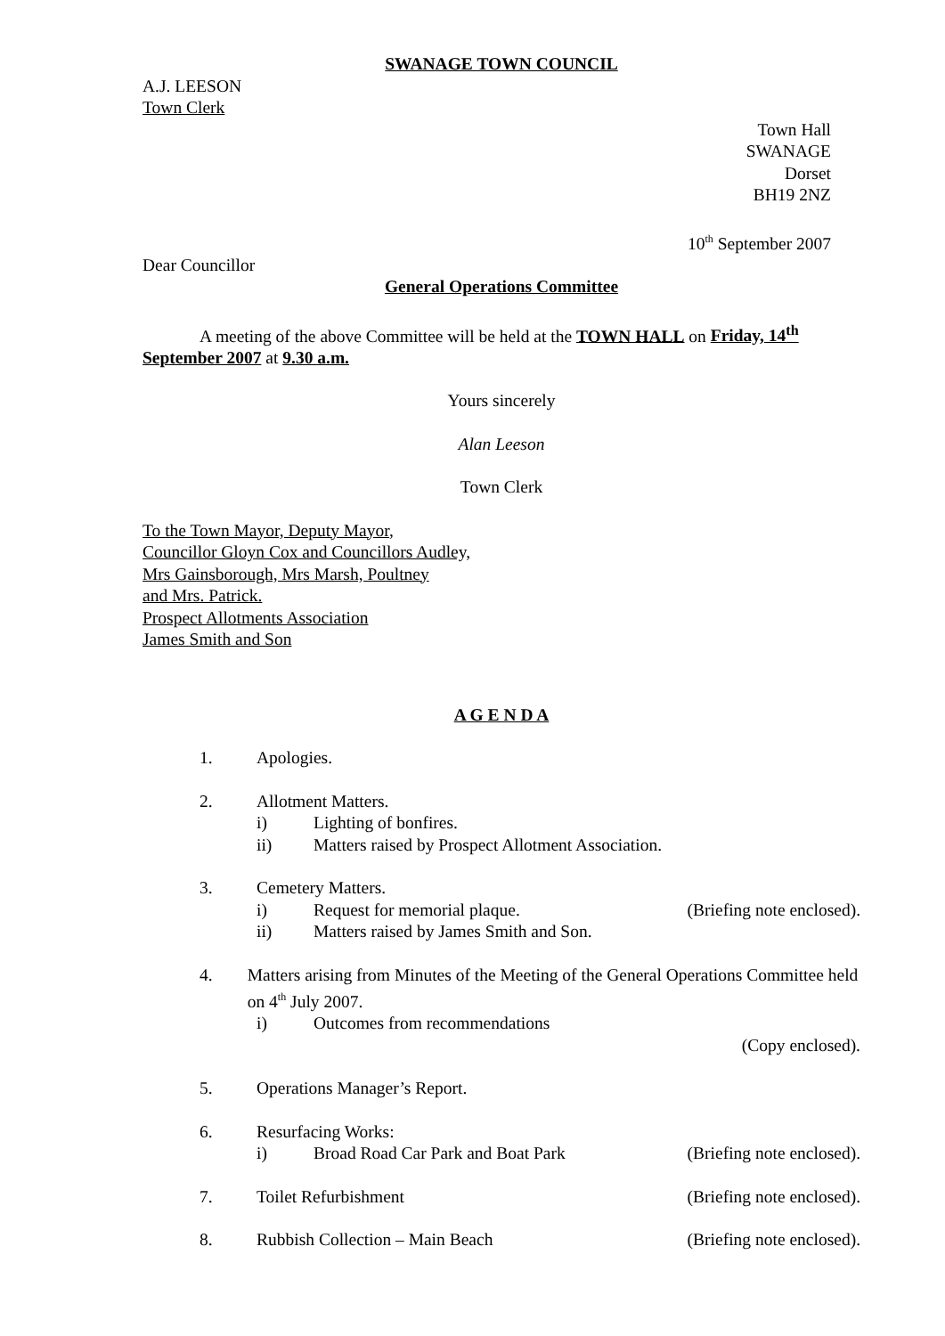SWANAGE TOWN COUNCIL
A.J. LEESON
Town Clerk
Town Hall
SWANAGE
Dorset
BH19 2NZ
10<sup>th</sup> September 2007
Dear Councillor
General Operations Committee
A meeting of the above Committee will be held at the TOWN HALL on Friday, 14<sup>th</sup> September 2007 at 9.30 a.m.
Yours sincerely
Alan Leeson
Town Clerk
To the Town Mayor, Deputy Mayor,
Councillor Gloyn Cox and Councillors Audley,
Mrs Gainsborough, Mrs Marsh, Poultney
and Mrs. Patrick.
Prospect Allotments Association
James Smith and Son
A G E N D A
1. Apologies.
2. Allotment Matters.
i) Lighting of bonfires.
ii) Matters raised by Prospect Allotment Association.
3. Cemetery Matters.
i) Request for memorial plaque. (Briefing note enclosed).
ii) Matters raised by James Smith and Son.
4. Matters arising from Minutes of the Meeting of the General Operations Committee held on 4<sup>th</sup> July 2007.
i) Outcomes from recommendations
(Copy enclosed).
5. Operations Manager’s Report.
6. Resurfacing Works:
i) Broad Road Car Park and Boat Park (Briefing note enclosed).
7. Toilet Refurbishment (Briefing note enclosed).
8. Rubbish Collection – Main Beach (Briefing note enclosed).